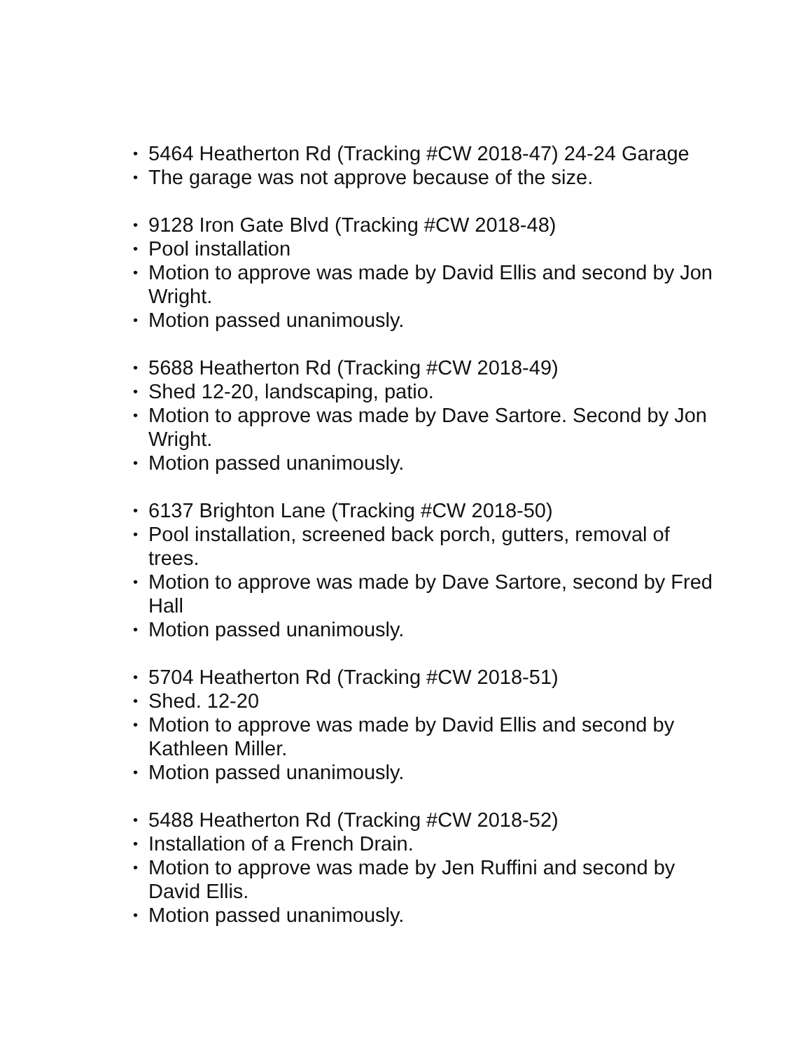• 5464 Heatherton Rd (Tracking #CW 2018-47) 24-24 Garage
• The garage was not approve because of the size.
• 9128 Iron Gate Blvd (Tracking #CW 2018-48)
• Pool installation
• Motion to approve was made by David Ellis and second by Jon Wright.
• Motion passed unanimously.
• 5688 Heatherton Rd (Tracking #CW 2018-49)
• Shed 12-20, landscaping, patio.
• Motion to approve was made by Dave Sartore. Second by Jon Wright.
• Motion passed unanimously.
• 6137 Brighton Lane (Tracking #CW 2018-50)
• Pool installation, screened back porch, gutters, removal of trees.
• Motion to approve was made by Dave Sartore, second by Fred Hall
• Motion passed unanimously.
• 5704 Heatherton Rd (Tracking #CW 2018-51)
• Shed. 12-20
• Motion to approve was made by David Ellis and second by Kathleen Miller.
• Motion passed unanimously.
• 5488 Heatherton Rd (Tracking #CW 2018-52)
• Installation of a French Drain.
• Motion to approve was made by Jen Ruffini and second by David Ellis.
• Motion passed unanimously.